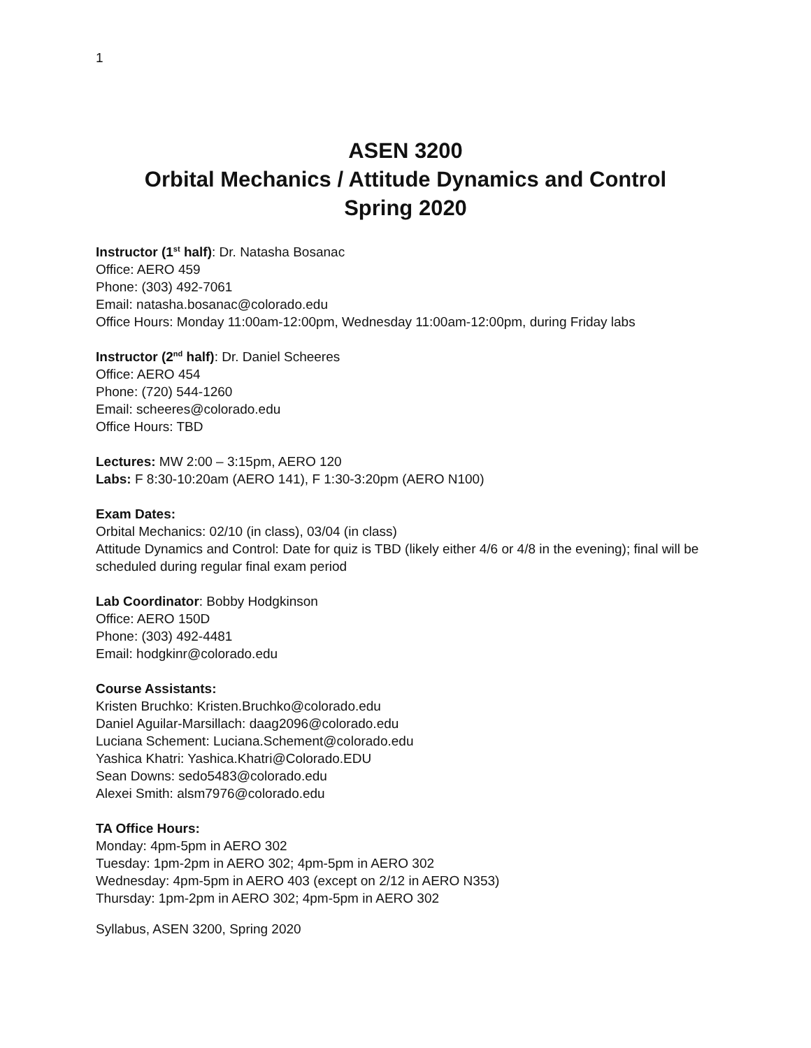1
ASEN 3200
Orbital Mechanics / Attitude Dynamics and Control
Spring 2020
Instructor (1<sup>st</sup> half): Dr. Natasha Bosanac
Office: AERO 459
Phone: (303) 492-7061
Email: natasha.bosanac@colorado.edu
Office Hours: Monday 11:00am-12:00pm, Wednesday 11:00am-12:00pm, during Friday labs
Instructor (2<sup>nd</sup> half): Dr. Daniel Scheeres
Office: AERO 454
Phone: (720) 544-1260
Email: scheeres@colorado.edu
Office Hours: TBD
Lectures: MW 2:00 – 3:15pm, AERO 120
Labs: F 8:30-10:20am (AERO 141), F 1:30-3:20pm (AERO N100)
Exam Dates:
Orbital Mechanics: 02/10 (in class), 03/04 (in class)
Attitude Dynamics and Control: Date for quiz is TBD (likely either 4/6 or 4/8 in the evening); final will be scheduled during regular final exam period
Lab Coordinator: Bobby Hodgkinson
Office: AERO 150D
Phone: (303) 492-4481
Email: hodgkinr@colorado.edu
Course Assistants:
Kristen Bruchko: Kristen.Bruchko@colorado.edu
Daniel Aguilar-Marsillach: daag2096@colorado.edu
Luciana Schement: Luciana.Schement@colorado.edu
Yashica Khatri: Yashica.Khatri@Colorado.EDU
Sean Downs: sedo5483@colorado.edu
Alexei Smith: alsm7976@colorado.edu
TA Office Hours:
Monday: 4pm-5pm in AERO 302
Tuesday: 1pm-2pm in AERO 302; 4pm-5pm in AERO 302
Wednesday: 4pm-5pm in AERO 403 (except on 2/12 in AERO N353)
Thursday: 1pm-2pm in AERO 302; 4pm-5pm in AERO 302
Syllabus, ASEN 3200, Spring 2020